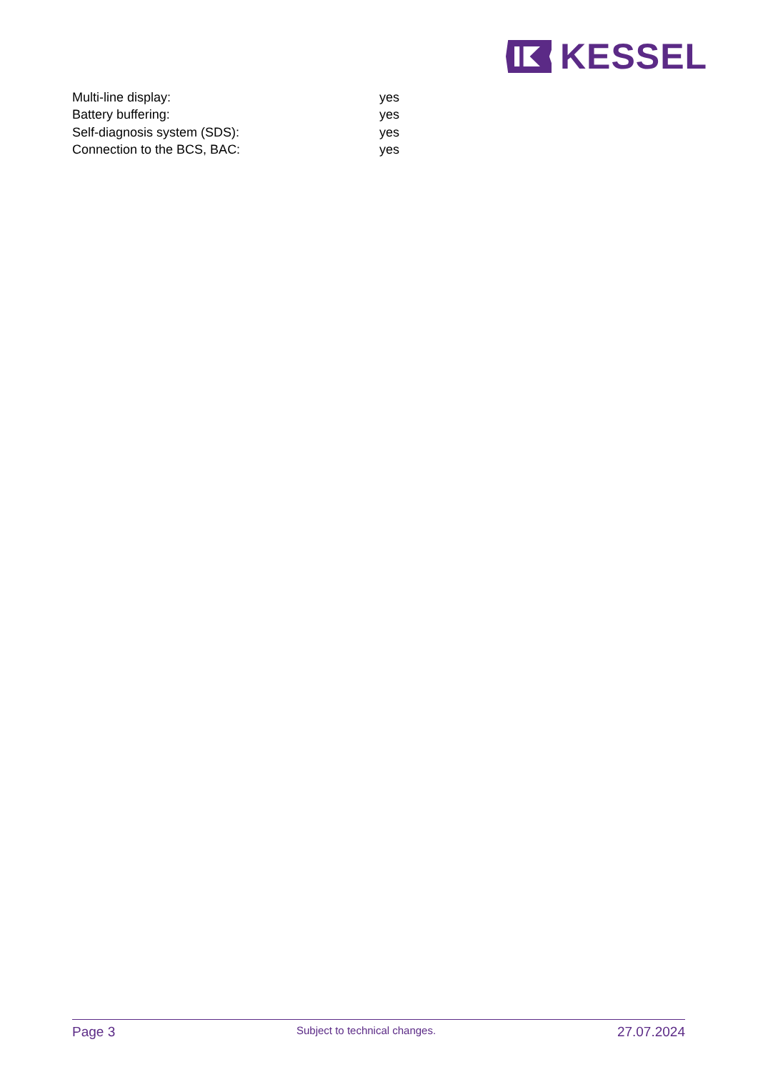KESSEL
| Multi-line display: | yes |
| Battery buffering: | yes |
| Self-diagnosis system (SDS): | yes |
| Connection to the BCS, BAC: | yes |
Page 3 Subject to technical changes. 27.07.2024